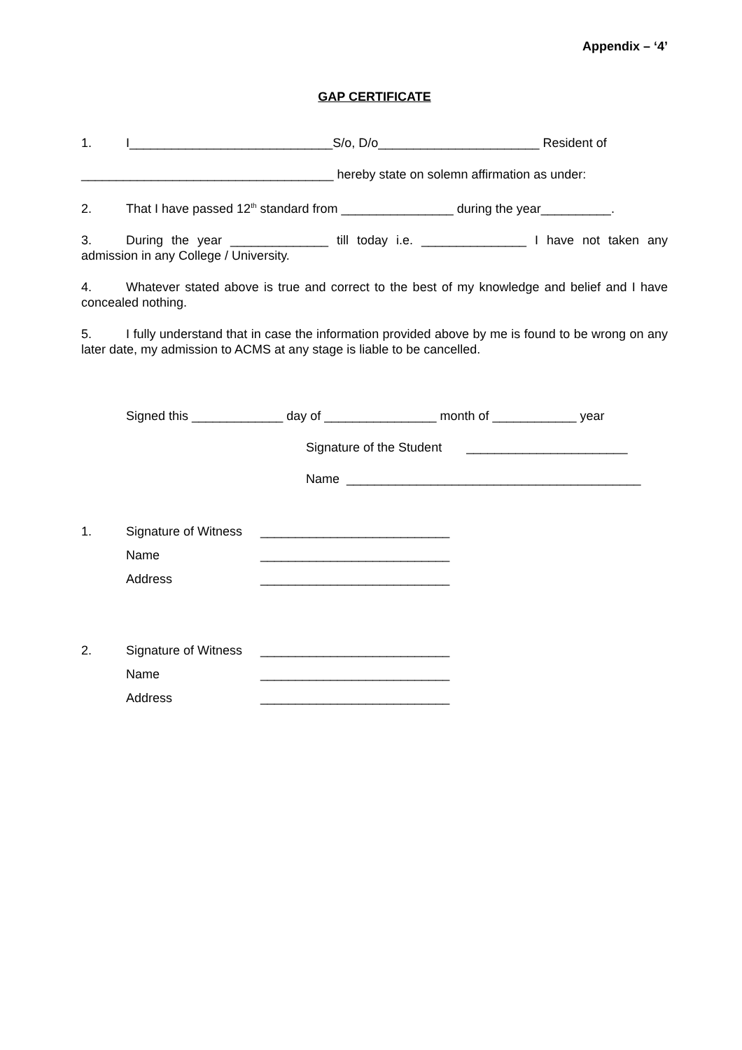Appendix – ‘4’
GAP CERTIFICATE
1. I_____________________________S/o, D/o_______________________ Resident of
____________________________________ hereby state on solemn affirmation as under:
2. That I have passed 12<sup>th</sup> standard from ________________ during the year__________.
3. During the year ______________ till today i.e. _______________ I have not taken any admission in any College / University.
4. Whatever stated above is true and correct to the best of my knowledge and belief and I have concealed nothing.
5. I fully understand that in case the information provided above by me is found to be wrong on any later date, my admission to ACMS at any stage is liable to be cancelled.
Signed this _____________ day of ________________ month of ____________ year
Signature of the Student _______________________
Name __________________________________________
1. Signature of Witness ___________________________
Name ___________________________
Address ___________________________
2. Signature of Witness ___________________________
Name ___________________________
Address ___________________________